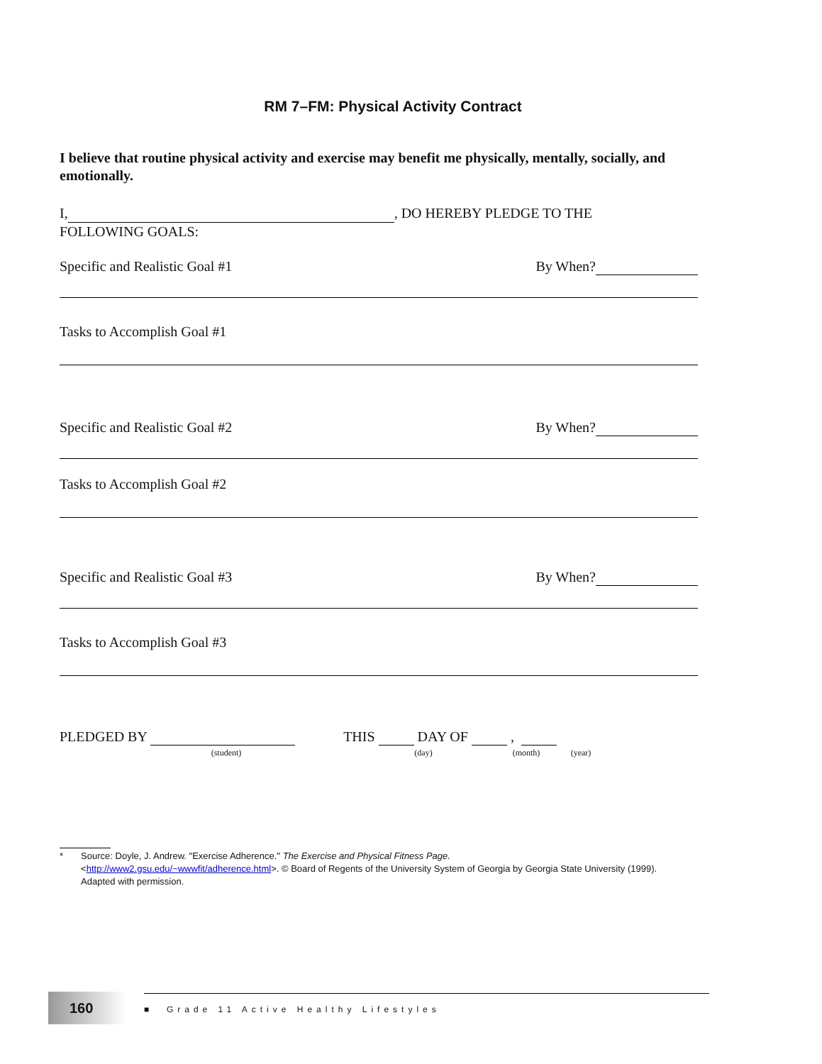RM 7–FM: Physical Activity Contract
I believe that routine physical activity and exercise may benefit me physically, mentally, socially, and emotionally.
I, , DO HEREBY PLEDGE TO THE
FOLLOWING GOALS:
Specific and Realistic Goal #1 By When?
Tasks to Accomplish Goal #1
Specific and Realistic Goal #2 By When?
Tasks to Accomplish Goal #2
Specific and Realistic Goal #3 By When?
Tasks to Accomplish Goal #3
PLEDGED BY THIS DAY OF ,
(student) (day) (month) (year)
* Source: Doyle, J. Andrew. "Exercise Adherence." The Exercise and Physical Fitness Page.
<http://www2.gsu.edu/~wwwfit/adherence.html>. © Board of Regents of the University System of Georgia by Georgia State University (1999). Adapted with permission.
160
■ Grade 11 Active Healthy Lifestyles